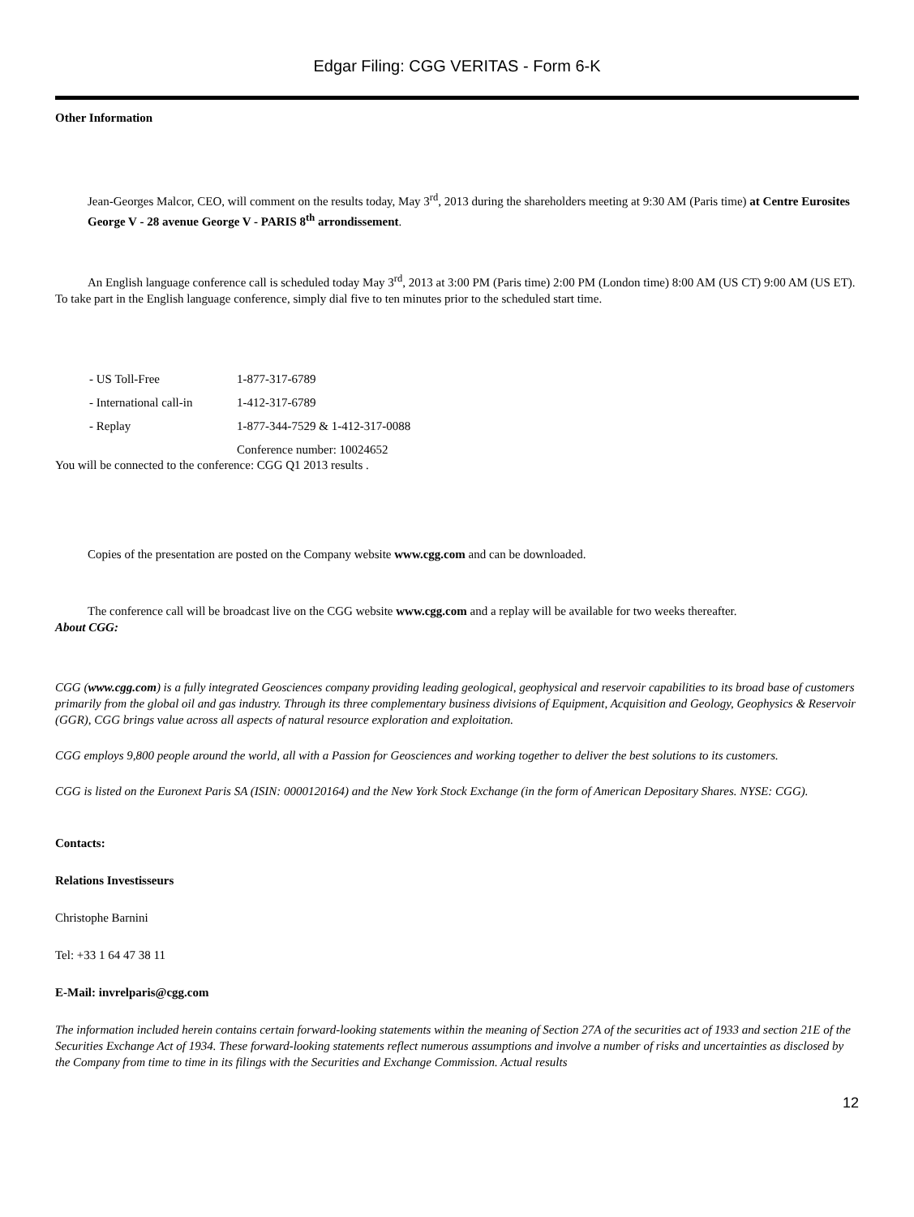Edgar Filing: CGG VERITAS - Form 6-K
Other Information
Jean-Georges Malcor, CEO, will comment on the results today, May 3<sup>rd</sup>, 2013 during the shareholders meeting at 9:30 AM (Paris time) at Centre Eurosites George V - 28 avenue George V - PARIS 8<sup>th</sup> arrondissement.
An English language conference call is scheduled today May 3<sup>rd</sup>, 2013 at 3:00 PM (Paris time) 2:00 PM (London time) 8:00 AM (US CT) 9:00 AM (US ET).
To take part in the English language conference, simply dial five to ten minutes prior to the scheduled start time.
| - US Toll-Free | 1-877-317-6789 |
| - International call-in | 1-412-317-6789 |
| - Replay | 1-877-344-7529 & 1-412-317-0088 |
| | Conference number: 10024652 |
You will be connected to the conference: CGG Q1 2013 results .
Copies of the presentation are posted on the Company website www.cgg.com and can be downloaded.
The conference call will be broadcast live on the CGG website www.cgg.com and a replay will be available for two weeks thereafter.
About CGG:
CGG (www.cgg.com) is a fully integrated Geosciences company providing leading geological, geophysical and reservoir capabilities to its broad base of customers primarily from the global oil and gas industry. Through its three complementary business divisions of Equipment, Acquisition and Geology, Geophysics & Reservoir (GGR), CGG brings value across all aspects of natural resource exploration and exploitation.
CGG employs 9,800 people around the world, all with a Passion for Geosciences and working together to deliver the best solutions to its customers.
CGG is listed on the Euronext Paris SA (ISIN: 0000120164) and the New York Stock Exchange (in the form of American Depositary Shares. NYSE: CGG).
Contacts:
Relations Investisseurs
Christophe Barnini
Tel: +33 1 64 47 38 11
E-Mail: invrelparis@cgg.com
The information included herein contains certain forward-looking statements within the meaning of Section 27A of the securities act of 1933 and section 21E of the Securities Exchange Act of 1934. These forward-looking statements reflect numerous assumptions and involve a number of risks and uncertainties as disclosed by the Company from time to time in its filings with the Securities and Exchange Commission. Actual results
12